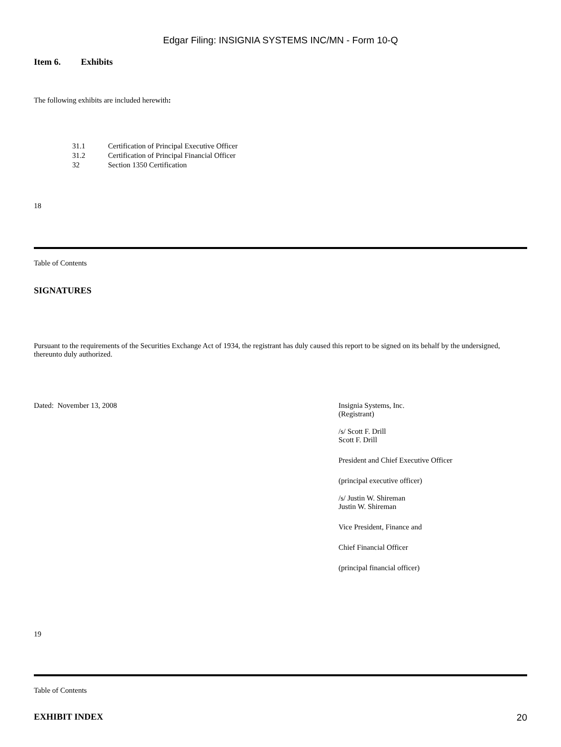Edgar Filing: INSIGNIA SYSTEMS INC/MN - Form 10-Q
Item 6. Exhibits
The following exhibits are included herewith:
| 31.1 | Certification of Principal Executive Officer |
| 31.2 | Certification of Principal Financial Officer |
| 32 | Section 1350 Certification |
18
Table of Contents
SIGNATURES
Pursuant to the requirements of the Securities Exchange Act of 1934, the registrant has duly caused this report to be signed on its behalf by the undersigned, thereunto duly authorized.
Dated: November 13, 2008 Insignia Systems, Inc.
(Registrant)
/s/ Scott F. Drill
Scott F. Drill
President and Chief Executive Officer
(principal executive officer)
/s/ Justin W. Shireman
Justin W. Shireman
Vice President, Finance and
Chief Financial Officer
(principal financial officer)
19
Table of Contents
EXHIBIT INDEX
20